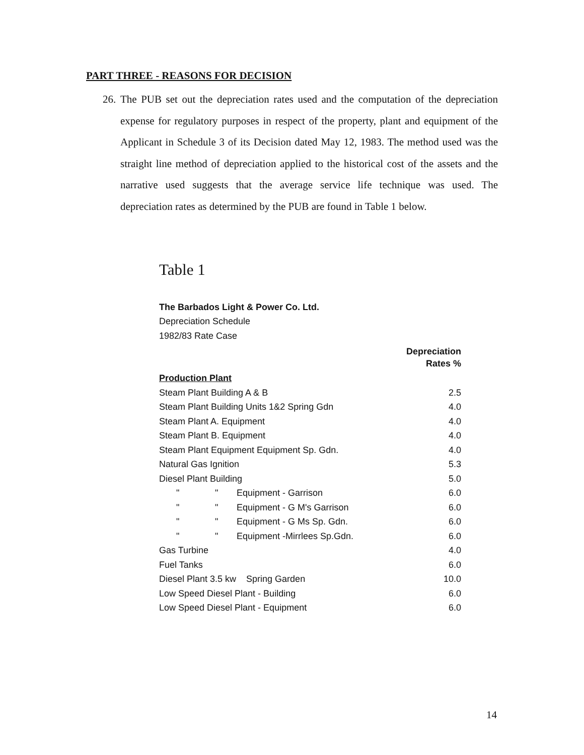PART THREE - REASONS FOR DECISION
26. The PUB set out the depreciation rates used and the computation of the depreciation expense for regulatory purposes in respect of the property, plant and equipment of the Applicant in Schedule 3 of its Decision dated May 12, 1983. The method used was the straight line method of depreciation applied to the historical cost of the assets and the narrative used suggests that the average service life technique was used. The depreciation rates as determined by the PUB are found in Table 1 below.
Table 1
| The Barbados Light & Power Co. Ltd. | |
| Depreciation Schedule | |
| 1982/83 Rate Case | |
| | Depreciation Rates % |
| Production Plant | |
| Steam Plant Building A & B | 2.5 |
| Steam Plant Building Units 1&2 Spring Gdn | 4.0 |
| Steam Plant A. Equipment | 4.0 |
| Steam Plant B. Equipment | 4.0 |
| Steam Plant Equipment Equipment Sp. Gdn. | 4.0 |
| Natural Gas Ignition | 5.3 |
| Diesel Plant Building | 5.0 |
| " " Equipment - Garrison | 6.0 |
| " " Equipment - G M's Garrison | 6.0 |
| " " Equipment - G Ms Sp. Gdn. | 6.0 |
| " " Equipment -Mirrlees Sp.Gdn. | 6.0 |
| Gas Turbine | 4.0 |
| Fuel Tanks | 6.0 |
| Diesel Plant 3.5 kw Spring Garden | 10.0 |
| Low Speed Diesel Plant - Building | 6.0 |
| Low Speed Diesel Plant - Equipment | 6.0 |
14